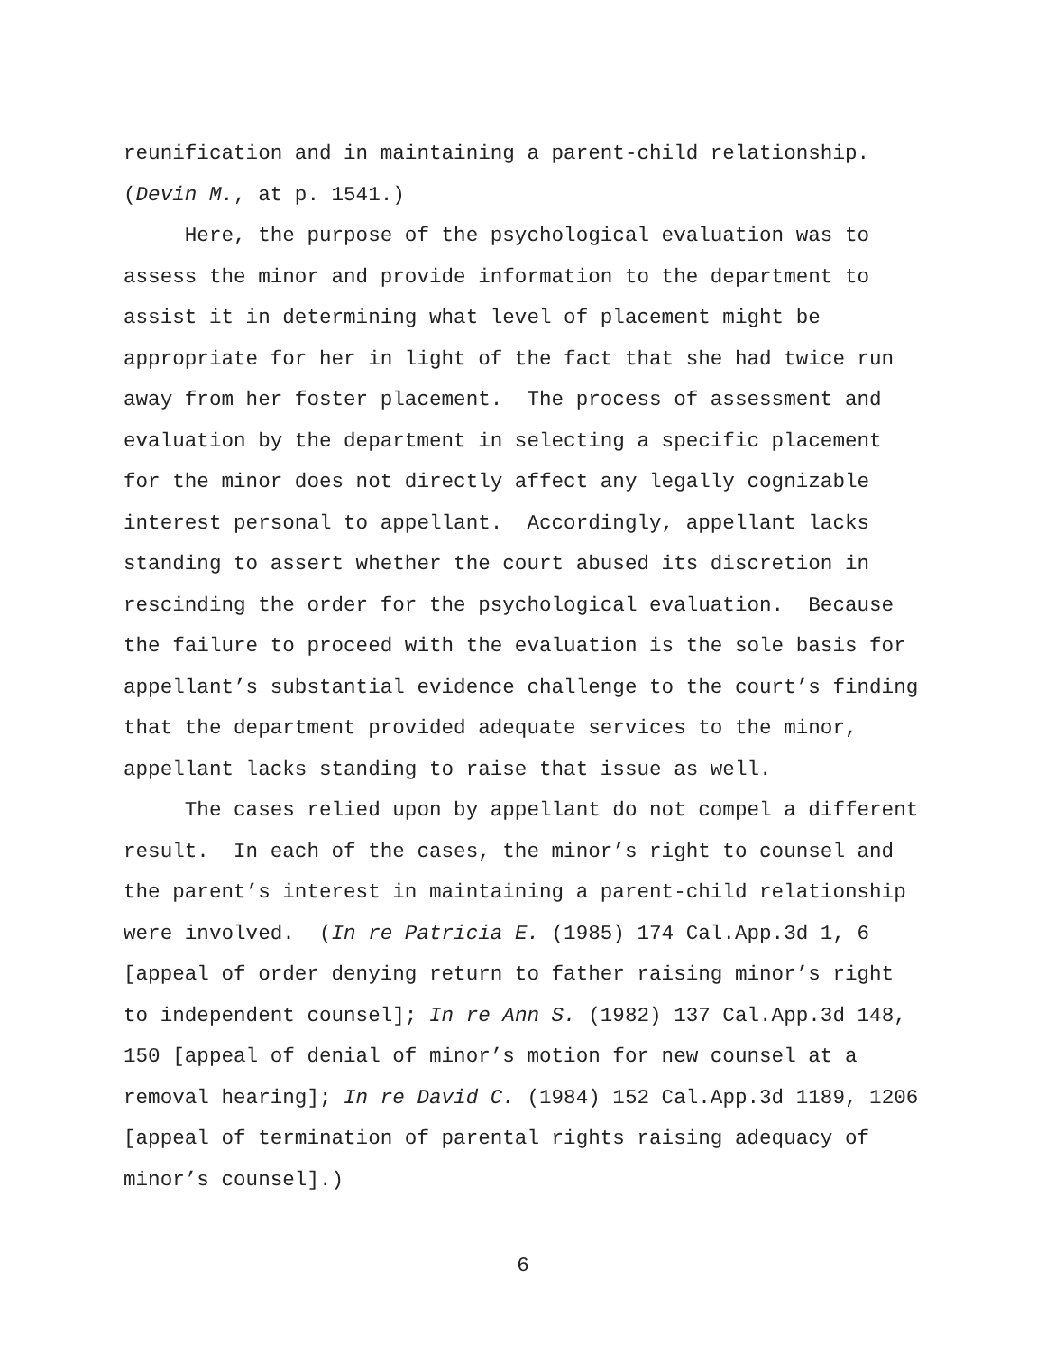reunification and in maintaining a parent-child relationship. (Devin M., at p. 1541.) Here, the purpose of the psychological evaluation was to assess the minor and provide information to the department to assist it in determining what level of placement might be appropriate for her in light of the fact that she had twice run away from her foster placement. The process of assessment and evaluation by the department in selecting a specific placement for the minor does not directly affect any legally cognizable interest personal to appellant. Accordingly, appellant lacks standing to assert whether the court abused its discretion in rescinding the order for the psychological evaluation. Because the failure to proceed with the evaluation is the sole basis for appellant’s substantial evidence challenge to the court’s finding that the department provided adequate services to the minor, appellant lacks standing to raise that issue as well. The cases relied upon by appellant do not compel a different result. In each of the cases, the minor’s right to counsel and the parent’s interest in maintaining a parent-child relationship were involved. (In re Patricia E. (1985) 174 Cal.App.3d 1, 6 [appeal of order denying return to father raising minor’s right to independent counsel]; In re Ann S. (1982) 137 Cal.App.3d 148, 150 [appeal of denial of minor’s motion for new counsel at a removal hearing]; In re David C. (1984) 152 Cal.App.3d 1189, 1206 [appeal of termination of parental rights raising adequacy of minor’s counsel].)
6